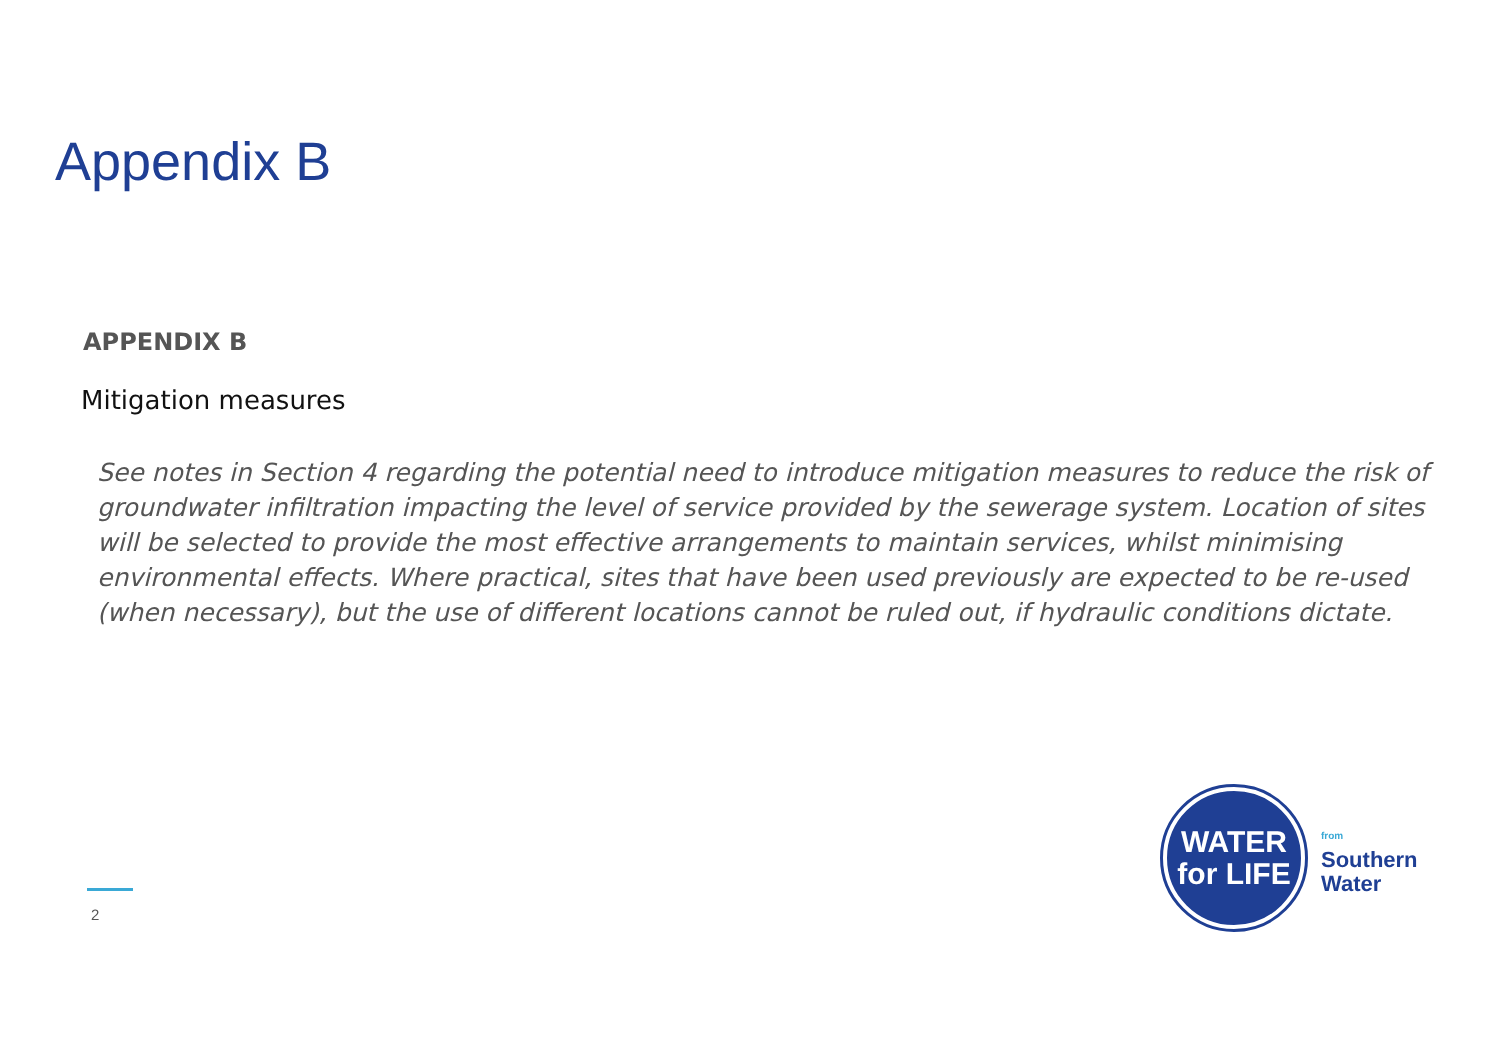Appendix B
APPENDIX B
Mitigation measures
See notes in Section 4 regarding the potential need to introduce mitigation measures to reduce the risk of groundwater infiltration impacting the level of service provided by the sewerage system. Location of sites will be selected to provide the most effective arrangements to maintain services, whilst minimising environmental effects. Where practical, sites that have been used previously are expected to be re-used (when necessary), but the use of different locations cannot be ruled out, if hydraulic conditions dictate.
2
WATER
for LIFE
from
Southern
Water